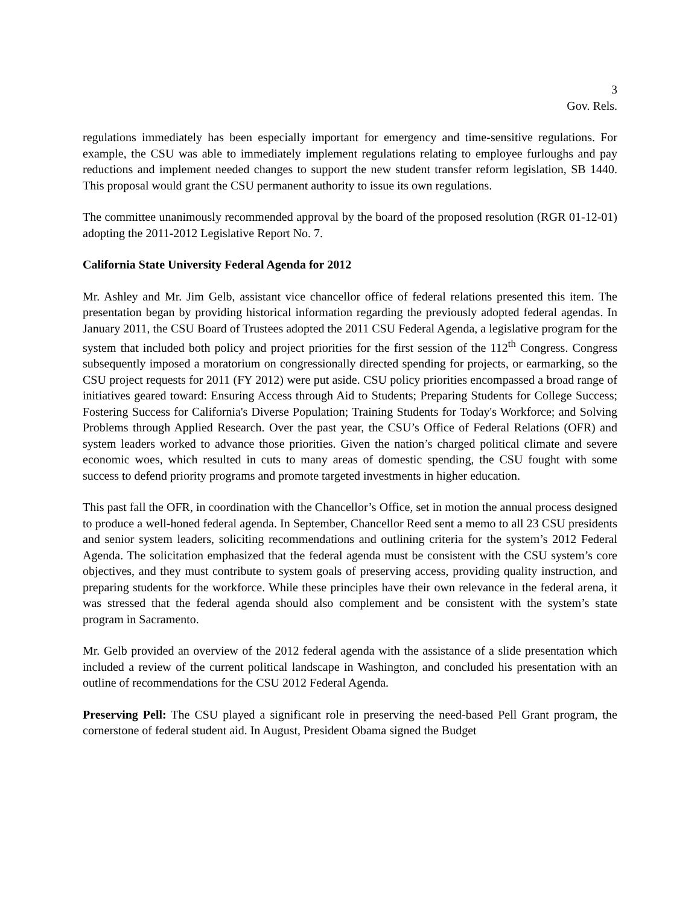3
Gov. Rels.
regulations immediately has been especially important for emergency and time-sensitive regulations. For example, the CSU was able to immediately implement regulations relating to employee furloughs and pay reductions and implement needed changes to support the new student transfer reform legislation, SB 1440. This proposal would grant the CSU permanent authority to issue its own regulations.
The committee unanimously recommended approval by the board of the proposed resolution (RGR 01-12-01) adopting the 2011-2012 Legislative Report No. 7.
California State University Federal Agenda for 2012
Mr. Ashley and Mr. Jim Gelb, assistant vice chancellor office of federal relations presented this item. The presentation began by providing historical information regarding the previously adopted federal agendas. In January 2011, the CSU Board of Trustees adopted the 2011 CSU Federal Agenda, a legislative program for the system that included both policy and project priorities for the first session of the 112<sup>th</sup> Congress. Congress subsequently imposed a moratorium on congressionally directed spending for projects, or earmarking, so the CSU project requests for 2011 (FY 2012) were put aside. CSU policy priorities encompassed a broad range of initiatives geared toward: Ensuring Access through Aid to Students; Preparing Students for College Success; Fostering Success for California's Diverse Population; Training Students for Today's Workforce; and Solving Problems through Applied Research. Over the past year, the CSU’s Office of Federal Relations (OFR) and system leaders worked to advance those priorities. Given the nation’s charged political climate and severe economic woes, which resulted in cuts to many areas of domestic spending, the CSU fought with some success to defend priority programs and promote targeted investments in higher education.
This past fall the OFR, in coordination with the Chancellor’s Office, set in motion the annual process designed to produce a well-honed federal agenda. In September, Chancellor Reed sent a memo to all 23 CSU presidents and senior system leaders, soliciting recommendations and outlining criteria for the system’s 2012 Federal Agenda. The solicitation emphasized that the federal agenda must be consistent with the CSU system’s core objectives, and they must contribute to system goals of preserving access, providing quality instruction, and preparing students for the workforce. While these principles have their own relevance in the federal arena, it was stressed that the federal agenda should also complement and be consistent with the system’s state program in Sacramento.
Mr. Gelb provided an overview of the 2012 federal agenda with the assistance of a slide presentation which included a review of the current political landscape in Washington, and concluded his presentation with an outline of recommendations for the CSU 2012 Federal Agenda.
Preserving Pell: The CSU played a significant role in preserving the need-based Pell Grant program, the cornerstone of federal student aid. In August, President Obama signed the Budget